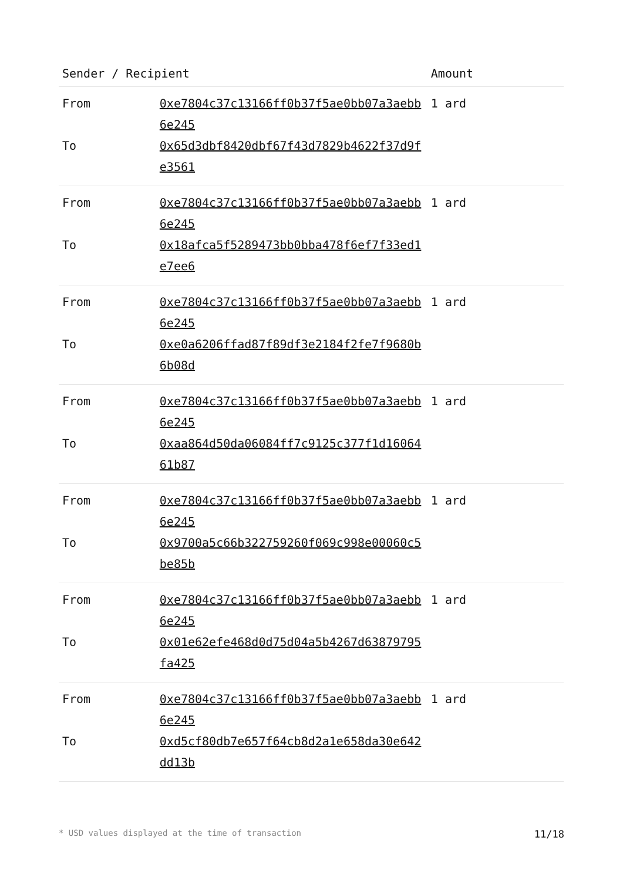| Sender / Recipient | | Amount |
| --- | --- | --- |
| From | 0xe7804c37c13166ff0b37f5ae0bb07a3aebb6e245 | 1 ard |
| To | 0x65d3dbf8420dbf67f43d7829b4622f37d9fe3561 | |
| From | 0xe7804c37c13166ff0b37f5ae0bb07a3aebb6e245 | 1 ard |
| To | 0x18afca5f5289473bb0bba478f6ef7f33ed1e7ee6 | |
| From | 0xe7804c37c13166ff0b37f5ae0bb07a3aebb6e245 | 1 ard |
| To | 0xe0a6206ffad87f89df3e2184f2fe7f9680b6b08d | |
| From | 0xe7804c37c13166ff0b37f5ae0bb07a3aebb6e245 | 1 ard |
| To | 0xaa864d50da06084ff7c9125c377f1d1606461b87 | |
| From | 0xe7804c37c13166ff0b37f5ae0bb07a3aebb6e245 | 1 ard |
| To | 0x9700a5c66b322759260f069c998e00060c5be85b | |
| From | 0xe7804c37c13166ff0b37f5ae0bb07a3aebb6e245 | 1 ard |
| To | 0x01e62efe468d0d75d04a5b4267d63879795fa425 | |
| From | 0xe7804c37c13166ff0b37f5ae0bb07a3aebb6e245 | 1 ard |
| To | 0xd5cf80db7e657f64cb8d2a1e658da30e642dd13b | |
* USD values displayed at the time of transaction 11/18